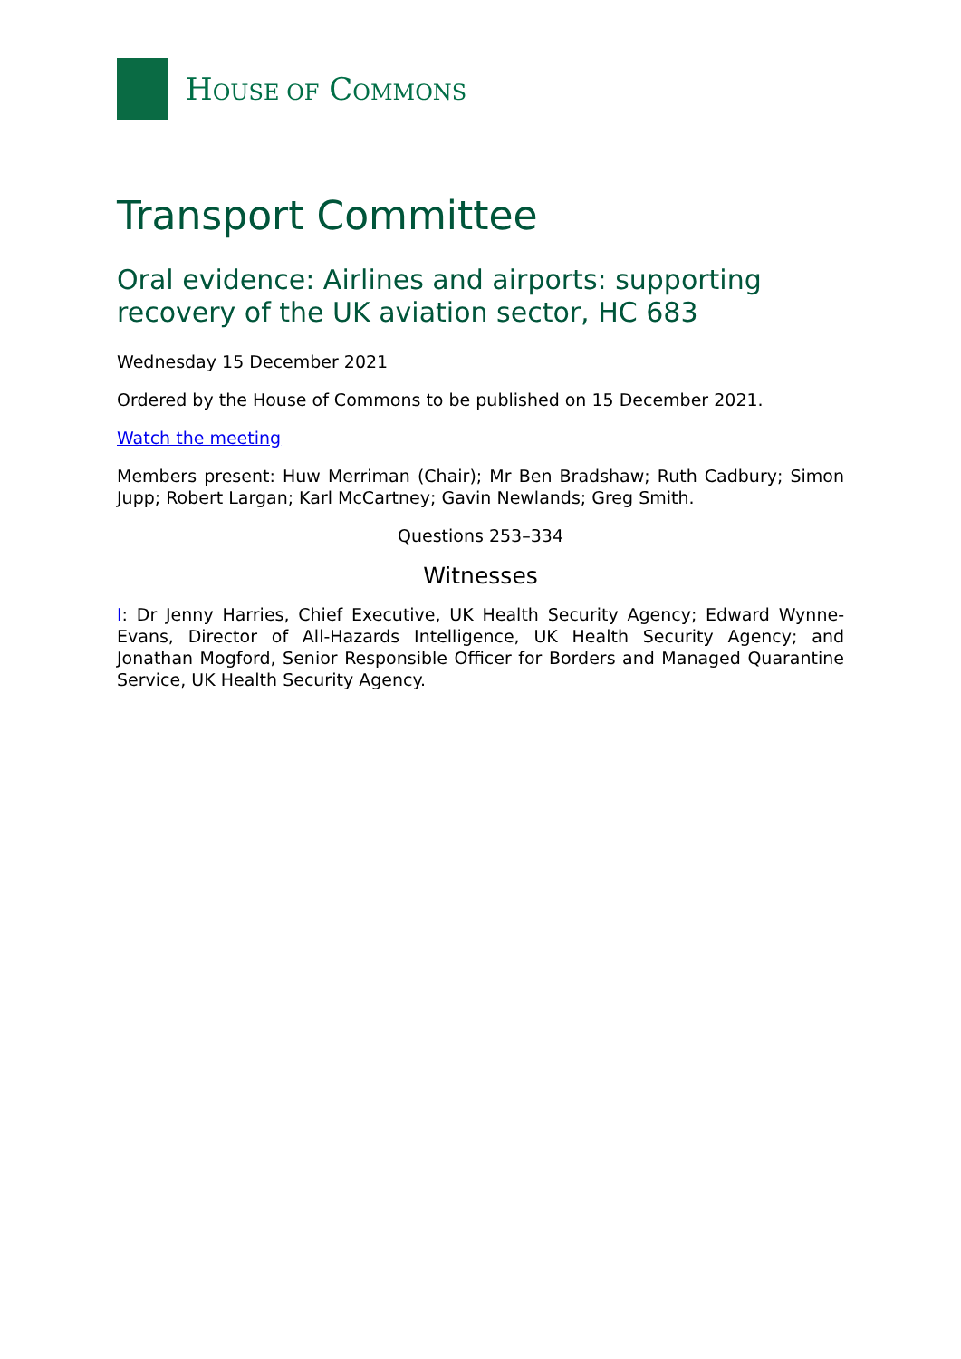HOUSE OF COMMONS
Transport Committee
Oral evidence: Airlines and airports: supporting recovery of the UK aviation sector, HC 683
Wednesday 15 December 2021
Ordered by the House of Commons to be published on 15 December 2021.
Watch the meeting
Members present: Huw Merriman (Chair); Mr Ben Bradshaw; Ruth Cadbury; Simon Jupp; Robert Largan; Karl McCartney; Gavin Newlands; Greg Smith.
Questions 253–334
Witnesses
I: Dr Jenny Harries, Chief Executive, UK Health Security Agency; Edward Wynne-Evans, Director of All-Hazards Intelligence, UK Health Security Agency; and Jonathan Mogford, Senior Responsible Officer for Borders and Managed Quarantine Service, UK Health Security Agency.